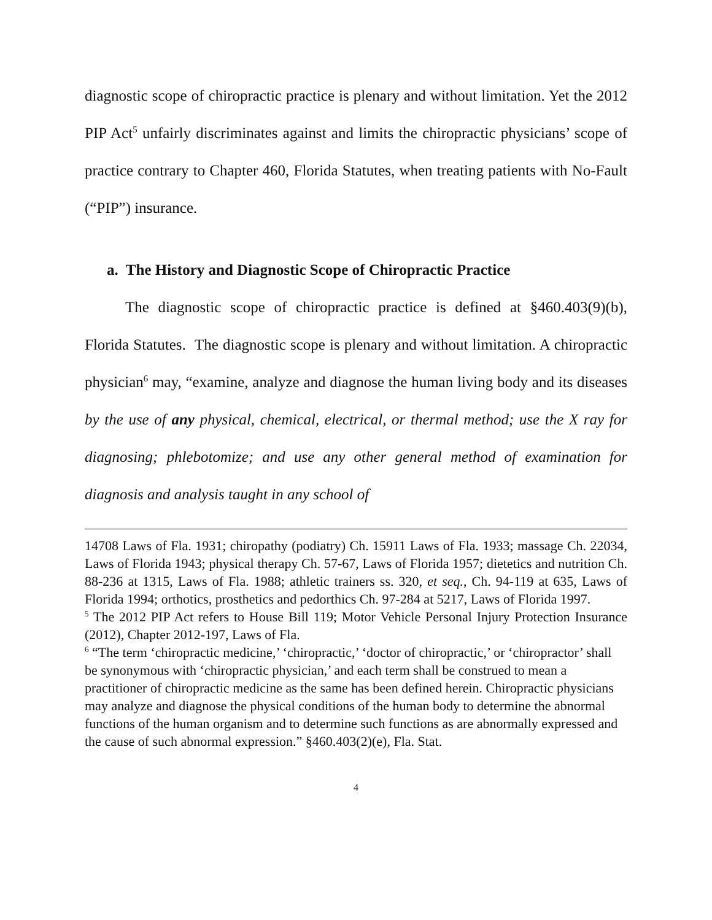diagnostic scope of chiropractic practice is plenary and without limitation. Yet the 2012 PIP Act<sup>5</sup> unfairly discriminates against and limits the chiropractic physicians’ scope of practice contrary to Chapter 460, Florida Statutes, when treating patients with No-Fault (“PIP”) insurance.
a. The History and Diagnostic Scope of Chiropractic Practice
The diagnostic scope of chiropractic practice is defined at §460.403(9)(b), Florida Statutes. The diagnostic scope is plenary and without limitation. A chiropractic physician<sup>6</sup> may, “examine, analyze and diagnose the human living body and its diseases by the use of any physical, chemical, electrical, or thermal method; use the X ray for diagnosing; phlebotomize; and use any other general method of examination for diagnosis and analysis taught in any school of
14708 Laws of Fla. 1931; chiropathy (podiatry) Ch. 15911 Laws of Fla. 1933; massage Ch. 22034, Laws of Florida 1943; physical therapy Ch. 57-67, Laws of Florida 1957; dietetics and nutrition Ch. 88-236 at 1315, Laws of Fla. 1988; athletic trainers ss. 320, et seq., Ch. 94-119 at 635, Laws of Florida 1994; orthotics, prosthetics and pedorthics Ch. 97-284 at 5217, Laws of Florida 1997.
<sup>5</sup> The 2012 PIP Act refers to House Bill 119; Motor Vehicle Personal Injury Protection Insurance (2012), Chapter 2012-197, Laws of Fla.
<sup>6</sup> “The term ‘chiropractic medicine,’ ‘chiropractic,’ ‘doctor of chiropractic,’ or ‘chiropractor’ shall be synonymous with ‘chiropractic physician,’ and each term shall be construed to mean a practitioner of chiropractic medicine as the same has been defined herein. Chiropractic physicians may analyze and diagnose the physical conditions of the human body to determine the abnormal functions of the human organism and to determine such functions as are abnormally expressed and the cause of such abnormal expression.” §460.403(2)(e), Fla. Stat.
4